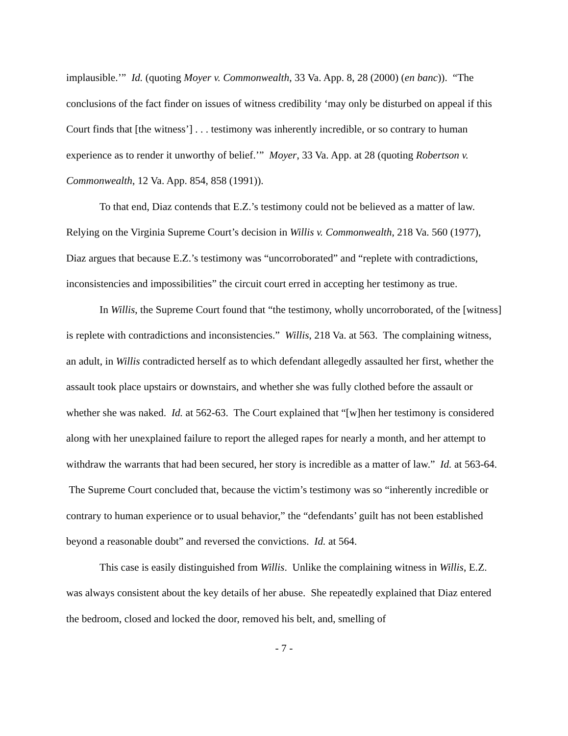implausible.’” Id. (quoting Moyer v. Commonwealth, 33 Va. App. 8, 28 (2000) (en banc)). “The conclusions of the fact finder on issues of witness credibility ‘may only be disturbed on appeal if this Court finds that [the witness’] . . . testimony was inherently incredible, or so contrary to human experience as to render it unworthy of belief.’” Moyer, 33 Va. App. at 28 (quoting Robertson v. Commonwealth, 12 Va. App. 854, 858 (1991)).
To that end, Diaz contends that E.Z.’s testimony could not be believed as a matter of law. Relying on the Virginia Supreme Court’s decision in Willis v. Commonwealth, 218 Va. 560 (1977), Diaz argues that because E.Z.’s testimony was “uncorroborated” and “replete with contradictions, inconsistencies and impossibilities” the circuit court erred in accepting her testimony as true.
In Willis, the Supreme Court found that “the testimony, wholly uncorroborated, of the [witness] is replete with contradictions and inconsistencies.” Willis, 218 Va. at 563. The complaining witness, an adult, in Willis contradicted herself as to which defendant allegedly assaulted her first, whether the assault took place upstairs or downstairs, and whether she was fully clothed before the assault or whether she was naked. Id. at 562-63. The Court explained that “[w]hen her testimony is considered along with her unexplained failure to report the alleged rapes for nearly a month, and her attempt to withdraw the warrants that had been secured, her story is incredible as a matter of law.” Id. at 563-64. The Supreme Court concluded that, because the victim’s testimony was so “inherently incredible or contrary to human experience or to usual behavior,” the “defendants’ guilt has not been established beyond a reasonable doubt” and reversed the convictions. Id. at 564.
This case is easily distinguished from Willis. Unlike the complaining witness in Willis, E.Z. was always consistent about the key details of her abuse. She repeatedly explained that Diaz entered the bedroom, closed and locked the door, removed his belt, and, smelling of
- 7 -